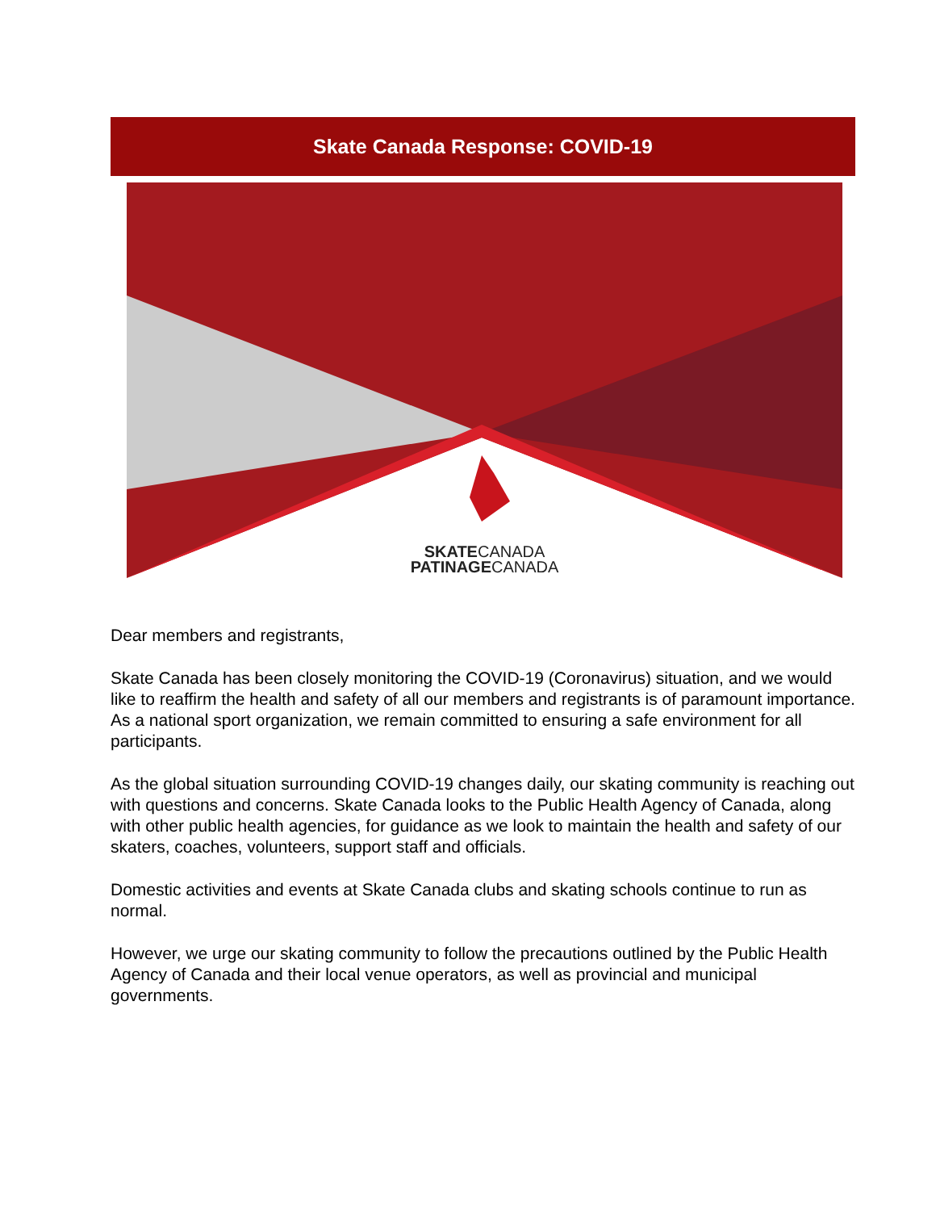Skate Canada Response: COVID-19
SKATECANADA
PATINAGECANADA
Dear members and registrants,
Skate Canada has been closely monitoring the COVID-19 (Coronavirus) situation, and we would like to reaffirm the health and safety of all our members and registrants is of paramount importance. As a national sport organization, we remain committed to ensuring a safe environment for all participants.
As the global situation surrounding COVID-19 changes daily, our skating community is reaching out with questions and concerns. Skate Canada looks to the Public Health Agency of Canada, along with other public health agencies, for guidance as we look to maintain the health and safety of our skaters, coaches, volunteers, support staff and officials.
Domestic activities and events at Skate Canada clubs and skating schools continue to run as normal.
However, we urge our skating community to follow the precautions outlined by the Public Health Agency of Canada and their local venue operators, as well as provincial and municipal governments.